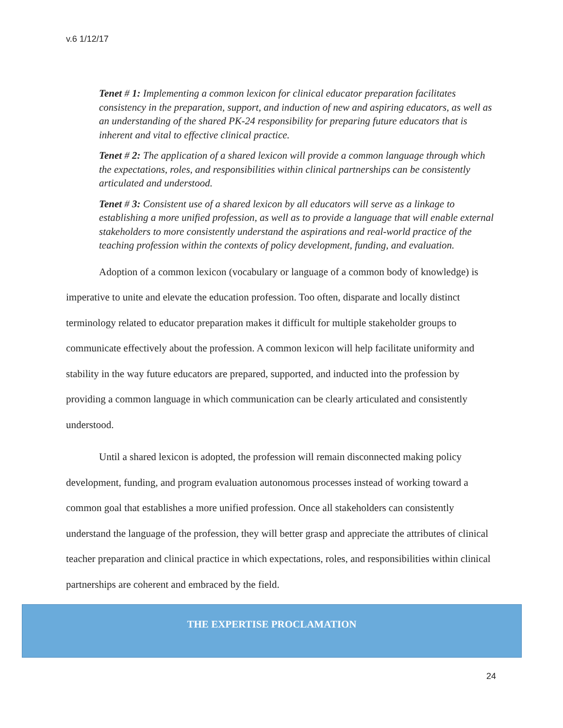v.6 1/12/17
Tenet # 1: Implementing a common lexicon for clinical educator preparation facilitates consistency in the preparation, support, and induction of new and aspiring educators, as well as an understanding of the shared PK-24 responsibility for preparing future educators that is inherent and vital to effective clinical practice.
Tenet # 2: The application of a shared lexicon will provide a common language through which the expectations, roles, and responsibilities within clinical partnerships can be consistently articulated and understood.
Tenet # 3: Consistent use of a shared lexicon by all educators will serve as a linkage to establishing a more unified profession, as well as to provide a language that will enable external stakeholders to more consistently understand the aspirations and real-world practice of the teaching profession within the contexts of policy development, funding, and evaluation.
Adoption of a common lexicon (vocabulary or language of a common body of knowledge) is imperative to unite and elevate the education profession. Too often, disparate and locally distinct terminology related to educator preparation makes it difficult for multiple stakeholder groups to communicate effectively about the profession. A common lexicon will help facilitate uniformity and stability in the way future educators are prepared, supported, and inducted into the profession by providing a common language in which communication can be clearly articulated and consistently understood.
Until a shared lexicon is adopted, the profession will remain disconnected making policy development, funding, and program evaluation autonomous processes instead of working toward a common goal that establishes a more unified profession. Once all stakeholders can consistently understand the language of the profession, they will better grasp and appreciate the attributes of clinical teacher preparation and clinical practice in which expectations, roles, and responsibilities within clinical partnerships are coherent and embraced by the field.
THE EXPERTISE PROCLAMATION
24